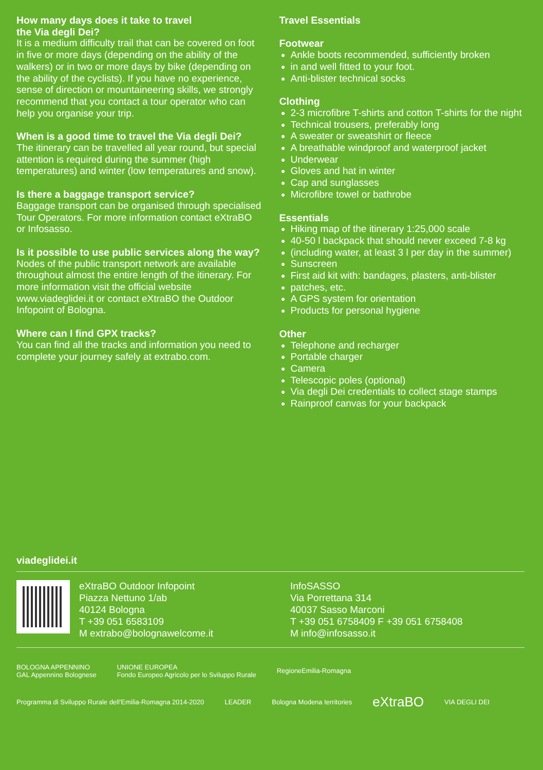How many days does it take to travel
the Via degli Dei?
It is a medium difficulty trail that can be covered on foot in five or more days (depending on the ability of the walkers) or in two or more days by bike (depending on the ability of the cyclists). If you have no experience, sense of direction or mountaineering skills, we strongly recommend that you contact a tour operator who can help you organise your trip.
When is a good time to travel the Via degli Dei?
The itinerary can be travelled all year round, but special attention is required during the summer (high temperatures) and winter (low temperatures and snow).
Is there a baggage transport service?
Baggage transport can be organised through specialised Tour Operators. For more information contact eXtraBO or Infosasso.
Is it possible to use public services along the way?
Nodes of the public transport network are available throughout almost the entire length of the itinerary. For more information visit the official website www.viadeglidei.it or contact eXtraBO the Outdoor Infopoint of Bologna.
Where can I find GPX tracks?
You can find all the tracks and information you need to complete your journey safely at extrabo.com.
Travel Essentials
Footwear
Ankle boots recommended, sufficiently broken
in and well fitted to your foot.
Anti-blister technical socks
Clothing
2-3 microfibre T-shirts and cotton T-shirts for the night
Technical trousers, preferably long
A sweater or sweatshirt or fleece
A breathable windproof and waterproof jacket
Underwear
Gloves and hat in winter
Cap and sunglasses
Microfibre towel or bathrobe
Essentials
Hiking map of the itinerary 1:25,000 scale
40-50 l backpack that should never exceed 7-8 kg
(including water, at least 3 l per day in the summer)
Sunscreen
First aid kit with: bandages, plasters, anti-blister
patches, etc.
A GPS system for orientation
Products for personal hygiene
Other
Telephone and recharger
Portable charger
Camera
Telescopic poles (optional)
Via degli Dei credentials to collect stage stamps
Rainproof canvas for your backpack
viadeglidei.it
eXtraBO Outdoor Infopoint
Piazza Nettuno 1/ab
40124 Bologna
T +39 051 6583109
M extrabo@bolognawelcome.it
InfoSASSO
Via Porrettana 314
40037 Sasso Marconi
T +39 051 6758409 F +39 051 6758408
M info@infosasso.it
BOLOGNA APPENNINO
GAL Appennino Bolognese UNIONE EUROPEA
Fondo Europeo Agricolo per lo Sviluppo Rurale RegioneEmilia-Romagna Programma di Sviluppo Rurale dell'Emilia-Romagna 2014-2020 LEADER Bologna Modena territories eXtraBO VIA DEGLI DEI